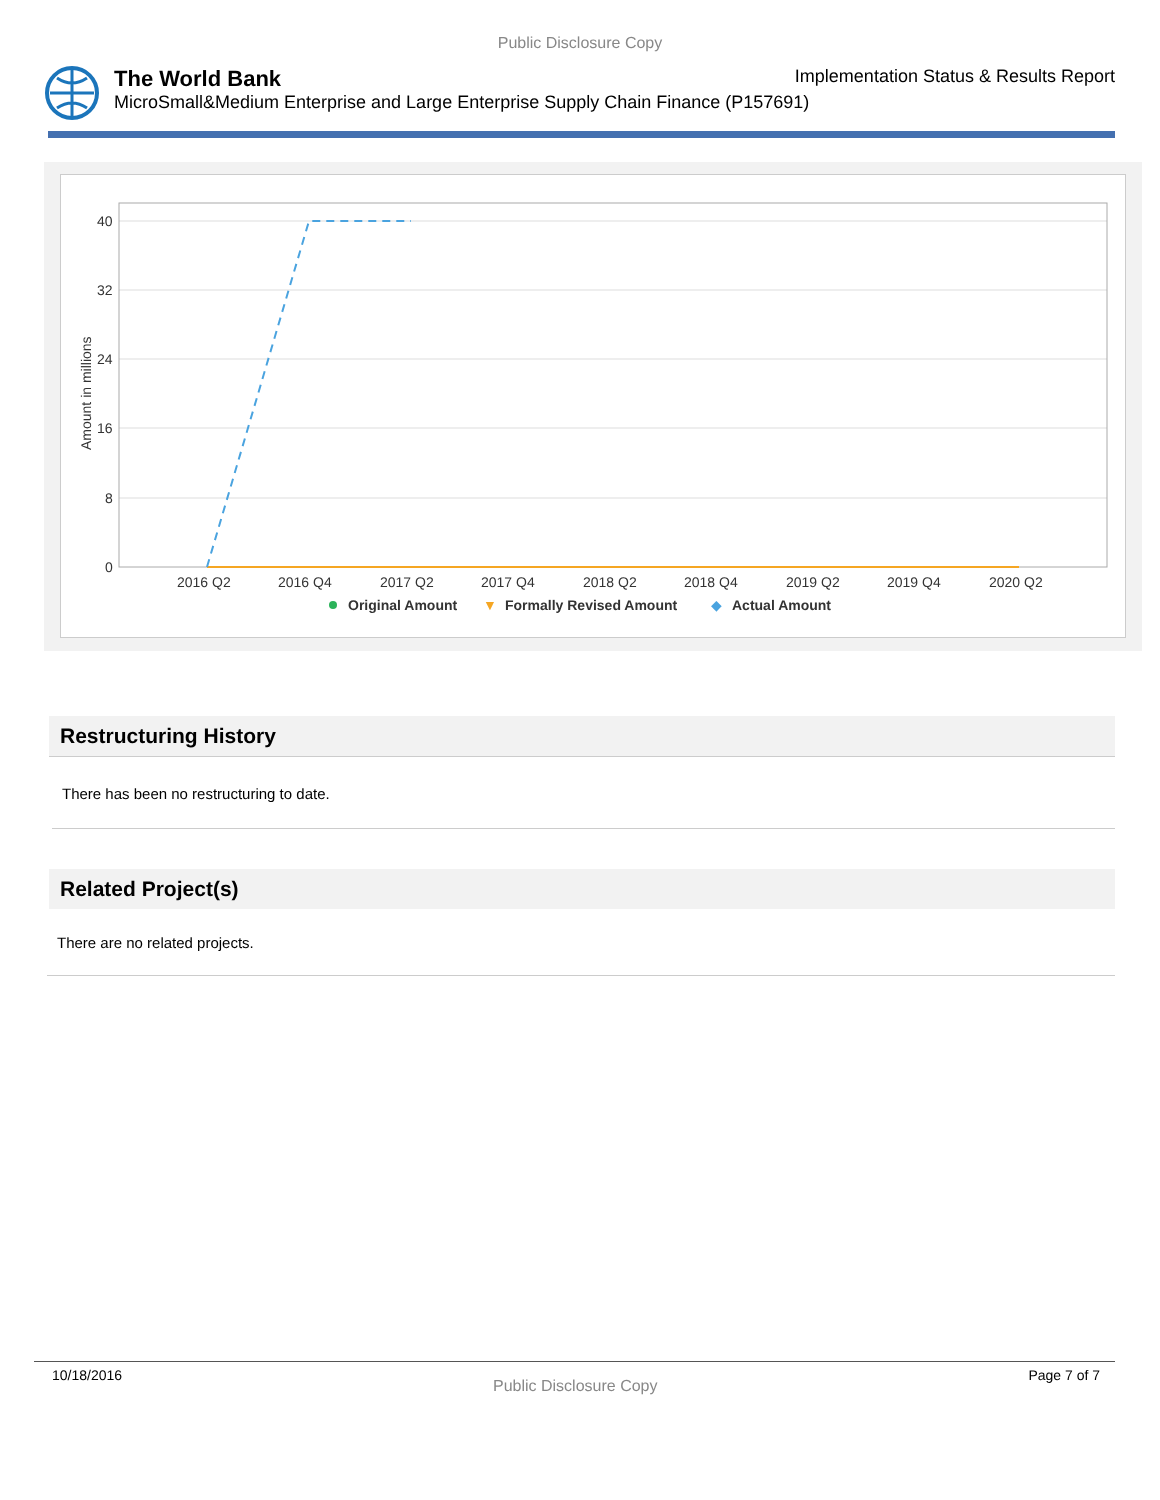Public Disclosure Copy
The World Bank Implementation Status & Results Report
MicroSmall&Medium Enterprise and Large Enterprise Supply Chain Finance (P157691)
Amount in millions
40
32
24
16
8
0
2016 Q2
2016 Q4
2017 Q2
2017 Q4
2018 Q2
2018 Q4
2019 Q2
2019 Q4
2020 Q2
Original Amount
▼
Formally Revised Amount
◆
Actual Amount
Restructuring History
There has been no restructuring to date.
Related Project(s)
There are no related projects.
10/18/2016 Public Disclosure Copy Page 7 of 7